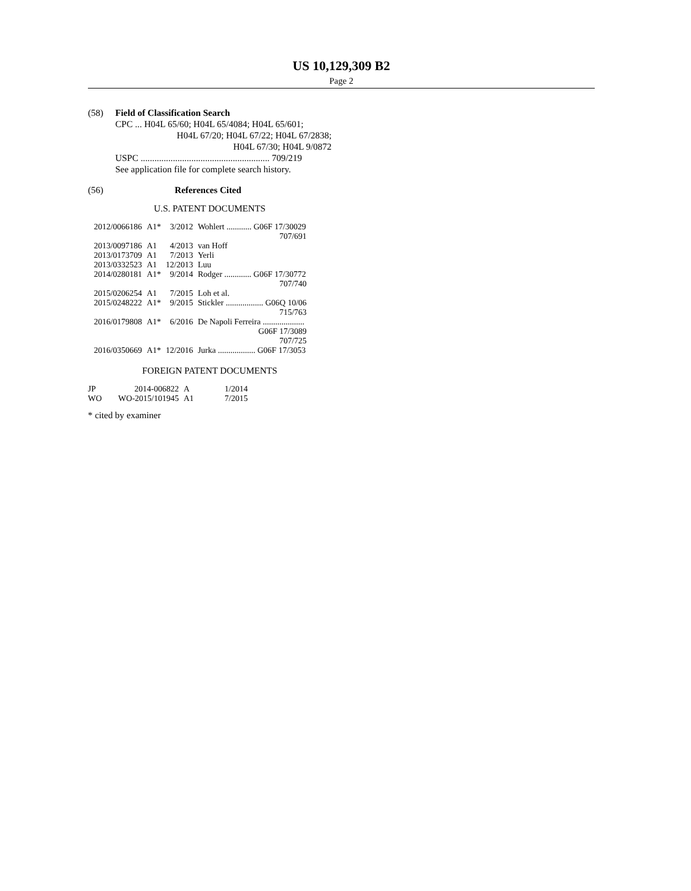US 10,129,309 B2
Page 2
(58) Field of Classification Search
CPC ... H04L 65/60; H04L 65/4084; H04L 65/601;
H04L 67/20; H04L 67/22; H04L 67/2838;
H04L 67/30; H04L 9/0872
USPC ........................................................ 709/219
See application file for complete search history.
(56) References Cited
U.S. PATENT DOCUMENTS
| 2012/0066186 | A1* | 3/2012 | Wohlert ............ G06F 17/30029 |
| | | | 707/691 |
| 2013/0097186 | A1 | 4/2013 | van Hoff |
| 2013/0173709 | A1 | 7/2013 | Yerli |
| 2013/0332523 | A1 | 12/2013 | Luu |
| 2014/0280181 | A1* | 9/2014 | Rodger ............. G06F 17/30772 |
| | | | 707/740 |
| 2015/0206254 | A1 | 7/2015 | Loh et al. |
| 2015/0248222 | A1* | 9/2015 | Stickler .................. G06Q 10/06 |
| | | | 715/763 |
| 2016/0179808 | A1* | 6/2016 | De Napoli Ferreira .................... |
| | | | G06F 17/3089 |
| | | | 707/725 |
| 2016/0350669 | A1* | 12/2016 | Jurka .................. G06F 17/3053 |
FOREIGN PATENT DOCUMENTS
| JP | 2014-006822 | A | 1/2014 |
| WO | WO-2015/101945 | A1 | 7/2015 |
* cited by examiner